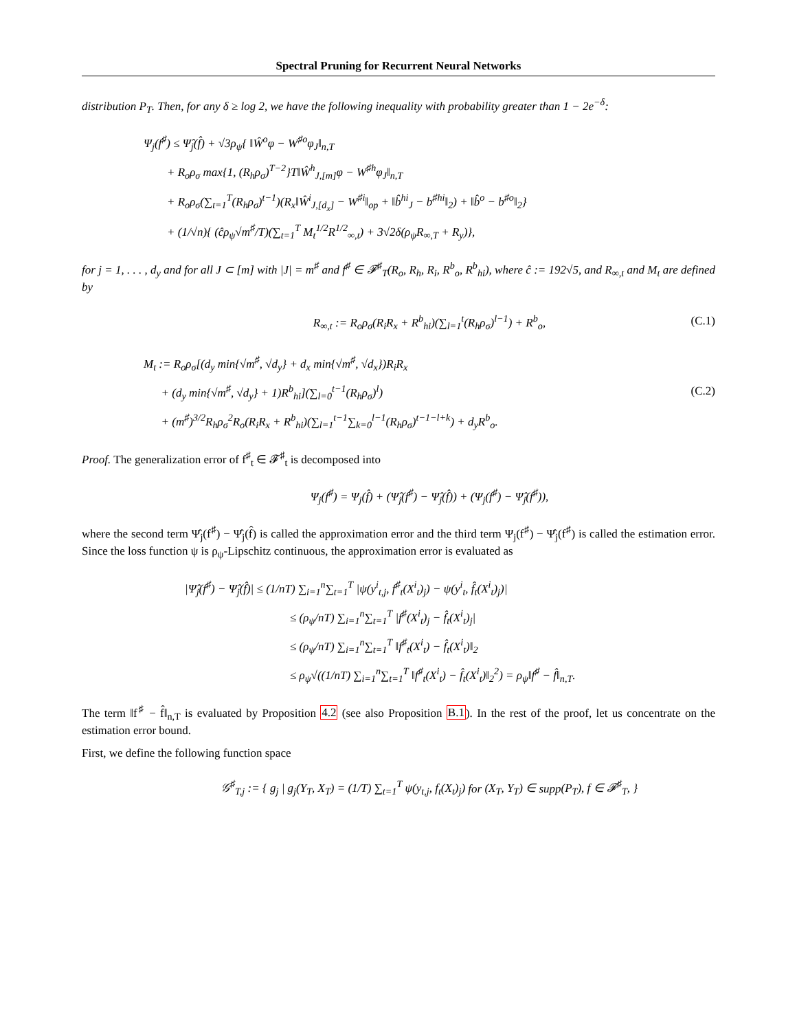Spectral Pruning for Recurrent Neural Networks
distribution P<sub>T</sub>. Then, for any δ ≥ log 2, we have the following inequality with probability greater than 1 − 2e<sup>−δ</sup>:
Ψ<sub>j</sub>(f<sup>♯</sup>) ≤ Ψ̂<sub>j</sub>(f̂) + √3ρ<sub>ψ</sub>{ ‖Ŵ<sup>o</sup>φ − W<sup>♯o</sup>φ<sub>J</sub>‖<sub>n,T</sub>
+ R<sub>o</sub>ρ<sub>σ</sub> max{1, (R<sub>h</sub>ρ<sub>σ</sub>)<sup>T−2</sup>}T‖Ŵ<sup>h</sup><sub>J,[m]</sub>φ − W<sup>♯h</sup>φ<sub>J</sub>‖<sub>n,T</sub>
+ R<sub>o</sub>ρ<sub>σ</sub>(∑<sub>t=1</sub><sup>T</sup>(R<sub>h</sub>ρ<sub>σ</sub>)<sup>t−1</sup>)(R<sub>x</sub>‖Ŵ<sup>i</sup><sub>J,[d<sub>x</sub>]</sub> − W<sup>♯i</sup>‖<sub>op</sub> + ‖b̂<sup>hi</sup><sub>J</sub> − b<sup>♯hi</sup>‖<sub>2</sub>) + ‖b̂<sup>o</sup> − b<sup>♯o</sup>‖<sub>2</sub>}
+ (1/√n){ (ĉρ<sub>ψ</sub>√m<sup>♯</sup>/T)(∑<sub>t=1</sub><sup>T</sup> M<sub>t</sub><sup>1/2</sup>R<sup>1/2</sup><sub>∞,t</sub>) + 3√2δ(ρ<sub>ψ</sub>R<sub>∞,T</sub> + R<sub>y</sub>)},
for j = 1, . . . , d<sub>y</sub> and for all J ⊂ [m] with |J| = m<sup>♯</sup> and f<sup>♯</sup> ∈ 𝓕<sup>♯</sup><sub>T</sub>(R<sub>o</sub>, R<sub>h</sub>, R<sub>i</sub>, R<sup>b</sup><sub>o</sub>, R<sup>b</sup><sub>hi</sub>), where ĉ := 192√5, and R<sub>∞,t</sub> and M<sub>t</sub> are defined by
R<sub>∞,t</sub> := R<sub>o</sub>ρ<sub>σ</sub>(R<sub>i</sub>R<sub>x</sub> + R<sup>b</sup><sub>hi</sub>)(∑<sub>l=1</sub><sup>t</sup>(R<sub>h</sub>ρ<sub>σ</sub>)<sup>l−1</sup>) + R<sup>b</sup><sub>o</sub>, (C.1)
M<sub>t</sub> := R<sub>o</sub>ρ<sub>σ</sub>[(d<sub>y</sub> min{√m<sup>♯</sup>, √d<sub>y</sub>} + d<sub>x</sub> min{√m<sup>♯</sup>, √d<sub>x</sub>})R<sub>i</sub>R<sub>x</sub>
+ (d<sub>y</sub> min{√m<sup>♯</sup>, √d<sub>y</sub>} + 1)R<sup>b</sup><sub>hi</sub>](∑<sub>l=0</sub><sup>t−1</sup>(R<sub>h</sub>ρ<sub>σ</sub>)<sup>l</sup>) (C.2)
+ (m<sup>♯</sup>)<sup>3/2</sup>R<sub>h</sub>ρ<sub>σ</sub><sup>2</sup>R<sub>o</sub>(R<sub>i</sub>R<sub>x</sub> + R<sup>b</sup><sub>hi</sub>)(∑<sub>l=1</sub><sup>t−1</sup>∑<sub>k=0</sub><sup>l−1</sup>(R<sub>h</sub>ρ<sub>σ</sub>)<sup>t−1−l+k</sup>) + d<sub>y</sub>R<sup>b</sup><sub>o</sub>.
Proof. The generalization error of f<sup>♯</sup><sub>t</sub> ∈ 𝓕<sup>♯</sup><sub>t</sub> is decomposed into
Ψ<sub>j</sub>(f<sup>♯</sup>) = Ψ<sub>j</sub>(f̂) + (Ψ̂<sub>j</sub>(f<sup>♯</sup>) − Ψ̂<sub>j</sub>(f̂)) + (Ψ<sub>j</sub>(f<sup>♯</sup>) − Ψ̂<sub>j</sub>(f<sup>♯</sup>)),
where the second term Ψ̂<sub>j</sub>(f<sup>♯</sup>) − Ψ̂<sub>j</sub>(f̂) is called the approximation error and the third term Ψ<sub>j</sub>(f<sup>♯</sup>) − Ψ̂<sub>j</sub>(f<sup>♯</sup>) is called the estimation error. Since the loss function ψ is ρ<sub>ψ</sub>-Lipschitz continuous, the approximation error is evaluated as
|Ψ̂<sub>j</sub>(f<sup>♯</sup>) − Ψ̂<sub>j</sub>(f̂)| ≤ (1/nT) ∑<sub>i=1</sub><sup>n</sup>∑<sub>t=1</sub><sup>T</sup> |ψ(y<sup>i</sup><sub>t,j</sub>, f<sup>♯</sup><sub>t</sub>(X<sup>i</sup><sub>t</sub>)<sub>j</sub>) − ψ(y<sup>i</sup><sub>t</sub>, f̂<sub>t</sub>(X<sup>i</sup><sub>t</sub>)<sub>j</sub>)|
≤ (ρ<sub>ψ</sub>/nT) ∑<sub>i=1</sub><sup>n</sup>∑<sub>t=1</sub><sup>T</sup> |f<sup>♯</sup>(X<sup>i</sup><sub>t</sub>)<sub>j</sub> − f̂<sub>t</sub>(X<sup>i</sup><sub>t</sub>)<sub>j</sub>|
≤ (ρ<sub>ψ</sub>/nT) ∑<sub>i=1</sub><sup>n</sup>∑<sub>t=1</sub><sup>T</sup> ‖f<sup>♯</sup><sub>t</sub>(X<sup>i</sup><sub>t</sub>) − f̂<sub>t</sub>(X<sup>i</sup><sub>t</sub>)‖<sub>2</sub>
≤ ρ<sub>ψ</sub>√((1/nT) ∑<sub>i=1</sub><sup>n</sup>∑<sub>t=1</sub><sup>T</sup> ‖f<sup>♯</sup><sub>t</sub>(X<sup>i</sup><sub>t</sub>) − f̂<sub>t</sub>(X<sup>i</sup><sub>t</sub>)‖<sub>2</sub><sup>2</sup>) = ρ<sub>ψ</sub>‖f<sup>♯</sup> − f̂‖<sub>n,T</sub>.
The term ‖f<sup>♯</sup> − f̂‖<sub>n,T</sub> is evaluated by Proposition 4.2 (see also Proposition B.1). In the rest of the proof, let us concentrate on the estimation error bound.
First, we define the following function space
𝒢<sup>♯</sup><sub>T,j</sub> := { g<sub>j</sub> | g<sub>j</sub>(Y<sub>T</sub>, X<sub>T</sub>) = (1/T) ∑<sub>t=1</sub><sup>T</sup> ψ(y<sub>t,j</sub>, f<sub>t</sub>(X<sub>t</sub>)<sub>j</sub>) for (X<sub>T</sub>, Y<sub>T</sub>) ∈ supp(P<sub>T</sub>), f ∈ 𝓕<sup>♯</sup><sub>T</sub>, }